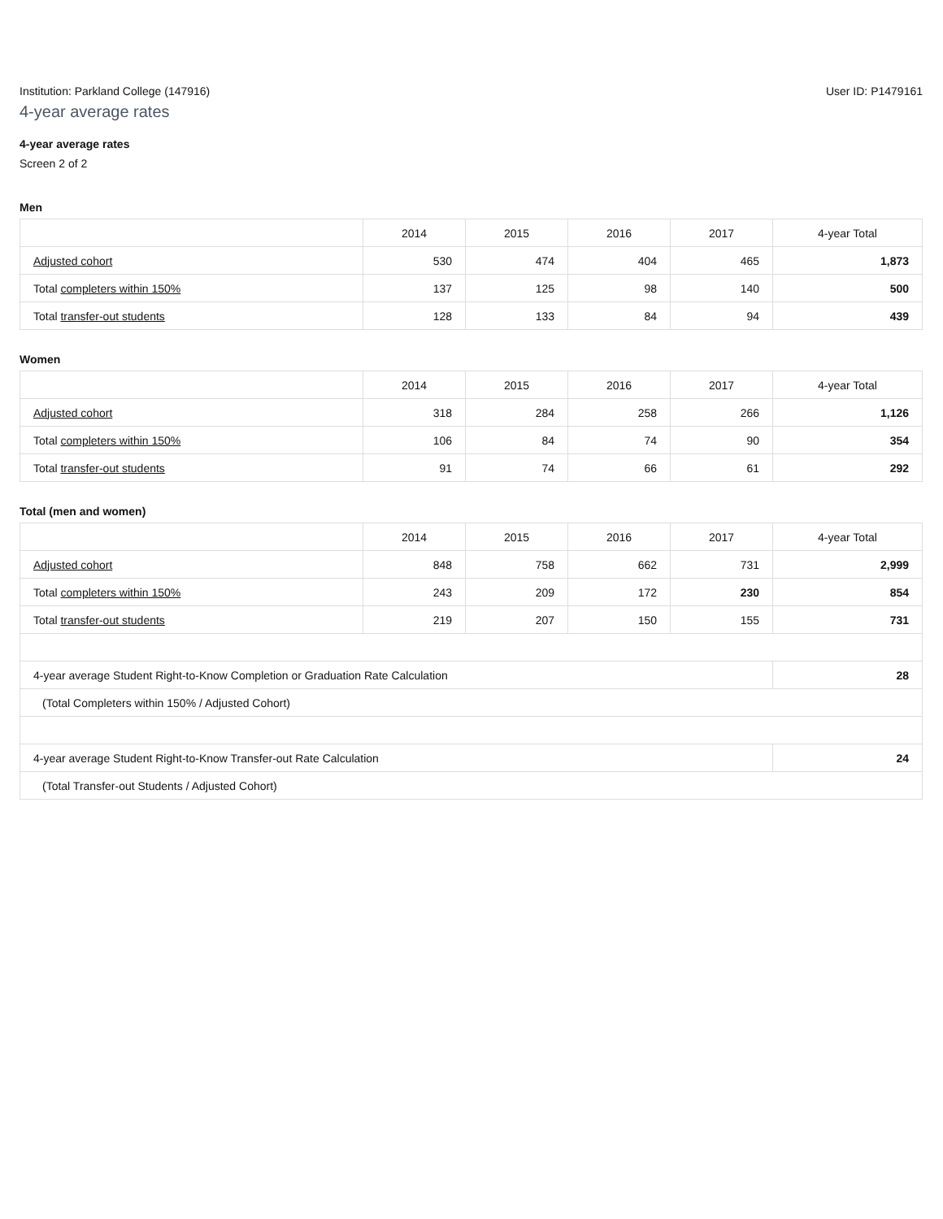Institution: Parkland College (147916) User ID: P1479161
4-year average rates
4-year average rates
Screen 2 of 2
Men
| | 2014 | 2015 | 2016 | 2017 | 4-year Total |
| --- | --- | --- | --- | --- | --- |
| Adjusted cohort | 530 | 474 | 404 | 465 | 1,873 |
| Total completers within 150% | 137 | 125 | 98 | 140 | 500 |
| Total transfer-out students | 128 | 133 | 84 | 94 | 439 |
Women
| | 2014 | 2015 | 2016 | 2017 | 4-year Total |
| --- | --- | --- | --- | --- | --- |
| Adjusted cohort | 318 | 284 | 258 | 266 | 1,126 |
| Total completers within 150% | 106 | 84 | 74 | 90 | 354 |
| Total transfer-out students | 91 | 74 | 66 | 61 | 292 |
Total (men and women)
| | 2014 | 2015 | 2016 | 2017 | 4-year Total |
| --- | --- | --- | --- | --- | --- |
| Adjusted cohort | 848 | 758 | 662 | 731 | 2,999 |
| Total completers within 150% | 243 | 209 | 172 | 230 | 854 |
| Total transfer-out students | 219 | 207 | 150 | 155 | 731 |
| 4-year average Student Right-to-Know Completion or Graduation Rate Calculation | | | | | 28 |
| (Total Completers within 150% / Adjusted Cohort) | | | | | |
| 4-year average Student Right-to-Know Transfer-out Rate Calculation | | | | | 24 |
| (Total Transfer-out Students / Adjusted Cohort) | | | | | |